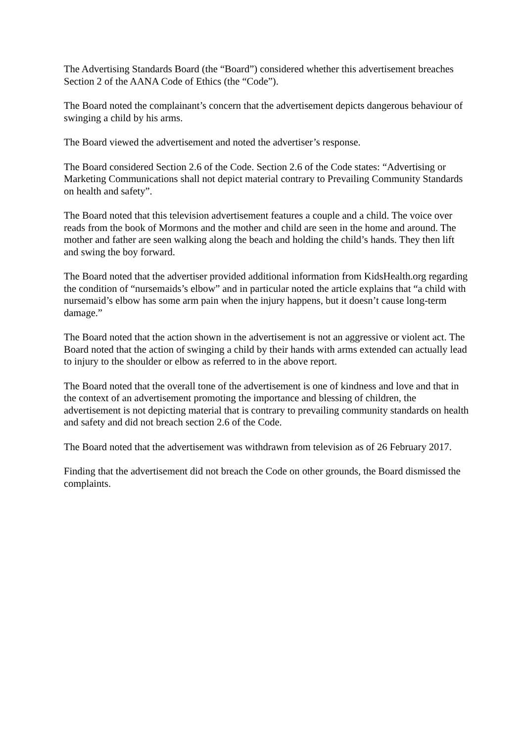The Advertising Standards Board (the “Board”) considered whether this advertisement breaches Section 2 of the AANA Code of Ethics (the “Code”).
The Board noted the complainant’s concern that the advertisement depicts dangerous behaviour of swinging a child by his arms.
The Board viewed the advertisement and noted the advertiser’s response.
The Board considered Section 2.6 of the Code. Section 2.6 of the Code states: “Advertising or Marketing Communications shall not depict material contrary to Prevailing Community Standards on health and safety”.
The Board noted that this television advertisement features a couple and a child. The voice over reads from the book of Mormons and the mother and child are seen in the home and around. The mother and father are seen walking along the beach and holding the child’s hands. They then lift and swing the boy forward.
The Board noted that the advertiser provided additional information from KidsHealth.org regarding the condition of “nursemaids’s elbow” and in particular noted the article explains that “a child with nursemaid’s elbow has some arm pain when the injury happens, but it doesn’t cause long-term damage.”
The Board noted that the action shown in the advertisement is not an aggressive or violent act. The Board noted that the action of swinging a child by their hands with arms extended can actually lead to injury to the shoulder or elbow as referred to in the above report.
The Board noted that the overall tone of the advertisement is one of kindness and love and that in the context of an advertisement promoting the importance and blessing of children, the advertisement is not depicting material that is contrary to prevailing community standards on health and safety and did not breach section 2.6 of the Code.
The Board noted that the advertisement was withdrawn from television as of 26 February 2017.
Finding that the advertisement did not breach the Code on other grounds, the Board dismissed the complaints.